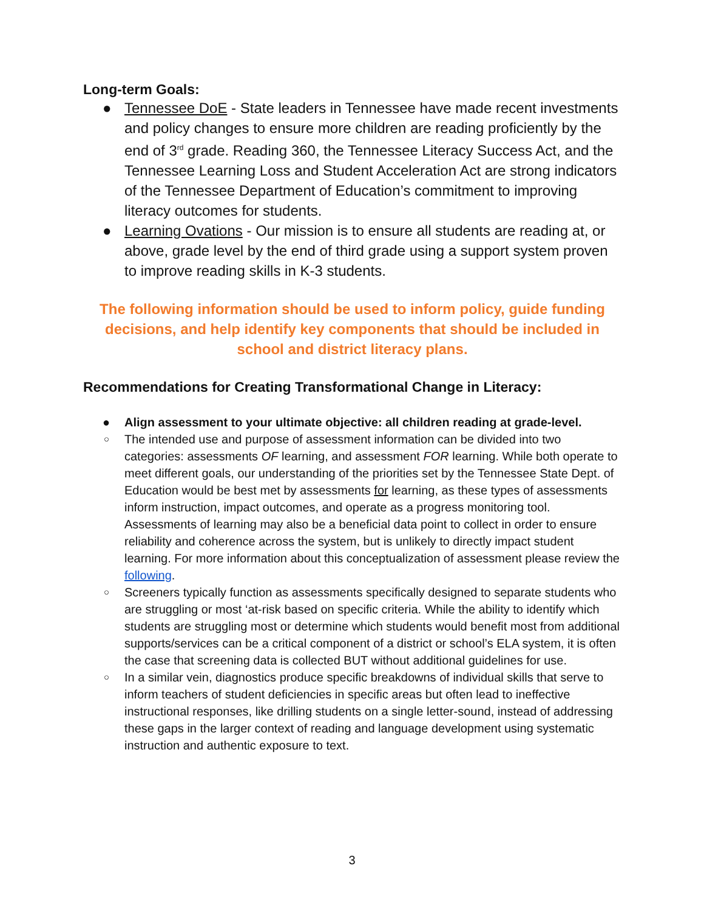Long-term Goals:
● Tennessee DoE - State leaders in Tennessee have made recent investments and policy changes to ensure more children are reading proficiently by the end of 3<sup>rd</sup> grade. Reading 360, the Tennessee Literacy Success Act, and the Tennessee Learning Loss and Student Acceleration Act are strong indicators of the Tennessee Department of Education’s commitment to improving literacy outcomes for students.
● Learning Ovations - Our mission is to ensure all students are reading at, or above, grade level by the end of third grade using a support system proven to improve reading skills in K-3 students.
The following information should be used to inform policy, guide funding decisions, and help identify key components that should be included in school and district literacy plans.
Recommendations for Creating Transformational Change in Literacy:
● Align assessment to your ultimate objective: all children reading at grade-level.
○ The intended use and purpose of assessment information can be divided into two categories: assessments OF learning, and assessment FOR learning. While both operate to meet different goals, our understanding of the priorities set by the Tennessee State Dept. of Education would be best met by assessments for learning, as these types of assessments inform instruction, impact outcomes, and operate as a progress monitoring tool. Assessments of learning may also be a beneficial data point to collect in order to ensure reliability and coherence across the system, but is unlikely to directly impact student learning. For more information about this conceptualization of assessment please review the following.
○ Screeners typically function as assessments specifically designed to separate students who are struggling or most ‘at-risk based on specific criteria. While the ability to identify which students are struggling most or determine which students would benefit most from additional supports/services can be a critical component of a district or school’s ELA system, it is often the case that screening data is collected BUT without additional guidelines for use.
○ In a similar vein, diagnostics produce specific breakdowns of individual skills that serve to inform teachers of student deficiencies in specific areas but often lead to ineffective instructional responses, like drilling students on a single letter-sound, instead of addressing these gaps in the larger context of reading and language development using systematic instruction and authentic exposure to text.
3